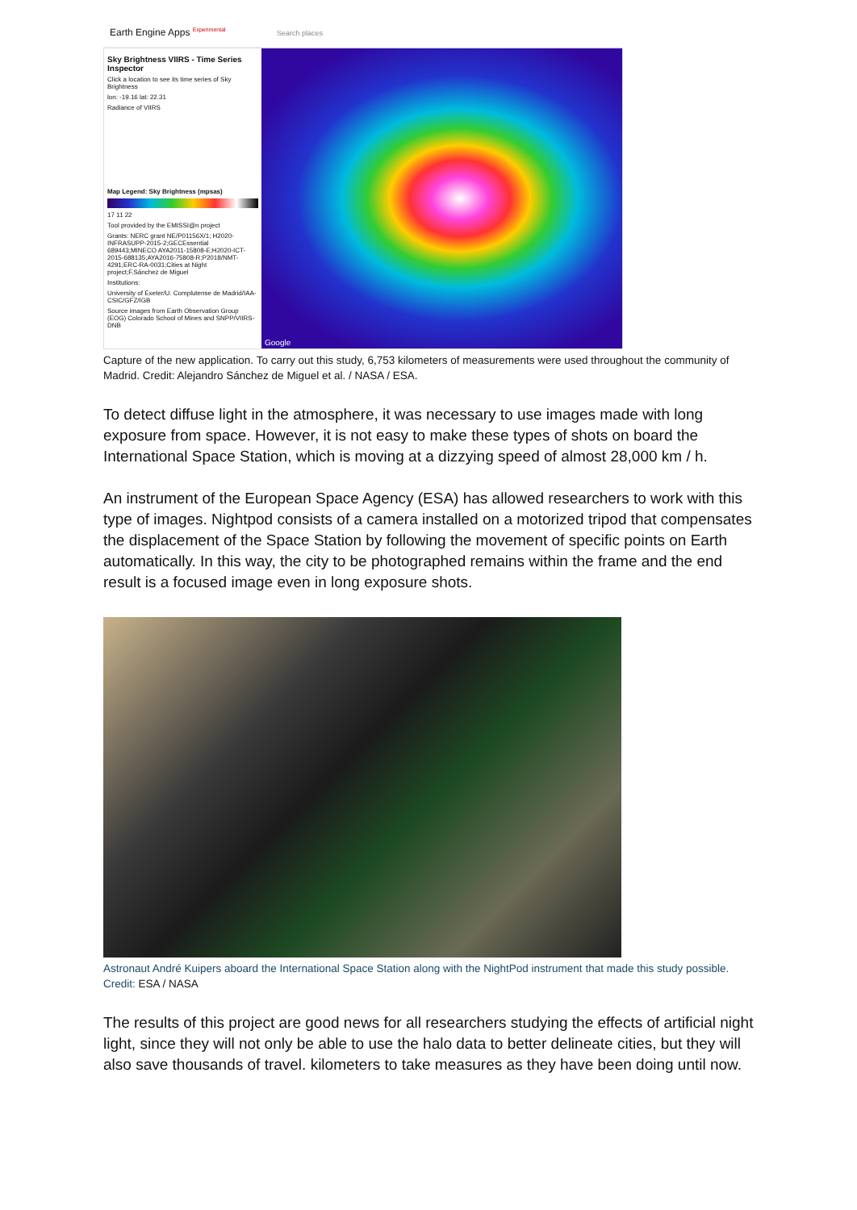Earth Engine Apps <sup>Experimental</sup> Search places
Sky Brightness VIIRS - Time Series Inspector
Click a location to see its time series of Sky Brightness
lon: -19.16 lat: 22.31
Radiance of VIIRS
Map Legend: Sky Brightness (mpsas)
17 11 22
Tool provided by the EMISSI@n project
Grants: NERC grant NE/P01156X/1; H2020-INFRASUPP-2015-2;GECEssential 689443;MINECO AYA2011-15808-E;H2020-ICT-2015-688135;AYA2016-75808-R;P2018/NMT-4291;ERC-RA-0031;Cities at Night project;F.Sánchez de Miguel
Institutions:
University of Exeter/U. Complutense de Madrid/IAA-CSIC/GFZ/IGB
Source images from Earth Observation Group (EOG) Colorado School of Mines and SNPP/VIIRS-DNB
Google
Capture of the new application. To carry out this study, 6,753 kilometers of measurements were used throughout the community of Madrid. Credit: Alejandro Sánchez de Miguel et al. / NASA / ESA.
To detect diffuse light in the atmosphere, it was necessary to use images made with long exposure from space. However, it is not easy to make these types of shots on board the International Space Station, which is moving at a dizzying speed of almost 28,000 km / h.
An instrument of the European Space Agency (ESA) has allowed researchers to work with this type of images. Nightpod consists of a camera installed on a motorized tripod that compensates the displacement of the Space Station by following the movement of specific points on Earth automatically. In this way, the city to be photographed remains within the frame and the end result is a focused image even in long exposure shots.
Astronaut André Kuipers aboard the International Space Station along with the NightPod instrument that made this study possible. Credit: ESA / NASA
The results of this project are good news for all researchers studying the effects of artificial night light, since they will not only be able to use the halo data to better delineate cities, but they will also save thousands of travel. kilometers to take measures as they have been doing until now.